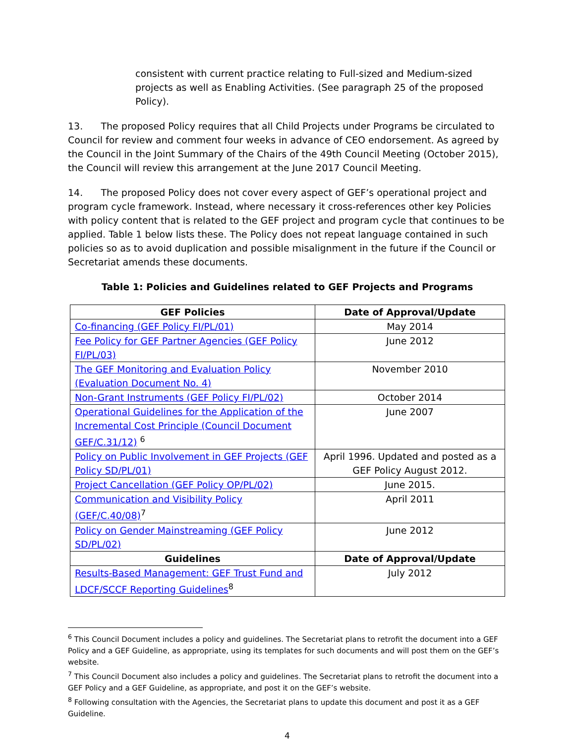consistent with current practice relating to Full-sized and Medium-sized projects as well as Enabling Activities. (See paragraph 25 of the proposed Policy).
13. The proposed Policy requires that all Child Projects under Programs be circulated to Council for review and comment four weeks in advance of CEO endorsement. As agreed by the Council in the Joint Summary of the Chairs of the 49th Council Meeting (October 2015), the Council will review this arrangement at the June 2017 Council Meeting.
14. The proposed Policy does not cover every aspect of GEF’s operational project and program cycle framework. Instead, where necessary it cross-references other key Policies with policy content that is related to the GEF project and program cycle that continues to be applied. Table 1 below lists these. The Policy does not repeat language contained in such policies so as to avoid duplication and possible misalignment in the future if the Council or Secretariat amends these documents.
Table 1: Policies and Guidelines related to GEF Projects and Programs
| GEF Policies | Date of Approval/Update |
| --- | --- |
| Co-financing (GEF Policy FI/PL/01) | May 2014 |
| Fee Policy for GEF Partner Agencies (GEF Policy FI/PL/03) | June 2012 |
| The GEF Monitoring and Evaluation Policy (Evaluation Document No. 4) | November 2010 |
| Non-Grant Instruments (GEF Policy FI/PL/02) | October 2014 |
| Operational Guidelines for the Application of the Incremental Cost Principle (Council Document GEF/C.31/12) <sup>6</sup> | June 2007 |
| Policy on Public Involvement in GEF Projects (GEF Policy SD/PL/01) | April 1996. Updated and posted as a GEF Policy August 2012. |
| Project Cancellation (GEF Policy OP/PL/02) | June 2015. |
| Communication and Visibility Policy (GEF/C.40/08)<sup>7</sup> | April 2011 |
| Policy on Gender Mainstreaming (GEF Policy SD/PL/02) | June 2012 |
| Guidelines | Date of Approval/Update |
| Results-Based Management: GEF Trust Fund and LDCF/SCCF Reporting Guidelines<sup>8</sup> | July 2012 |
<sup>6</sup> This Council Document includes a policy and guidelines. The Secretariat plans to retrofit the document into a GEF Policy and a GEF Guideline, as appropriate, using its templates for such documents and will post them on the GEF’s website.
<sup>7</sup> This Council Document also includes a policy and guidelines. The Secretariat plans to retrofit the document into a GEF Policy and a GEF Guideline, as appropriate, and post it on the GEF’s website.
<sup>8</sup> Following consultation with the Agencies, the Secretariat plans to update this document and post it as a GEF Guideline.
4